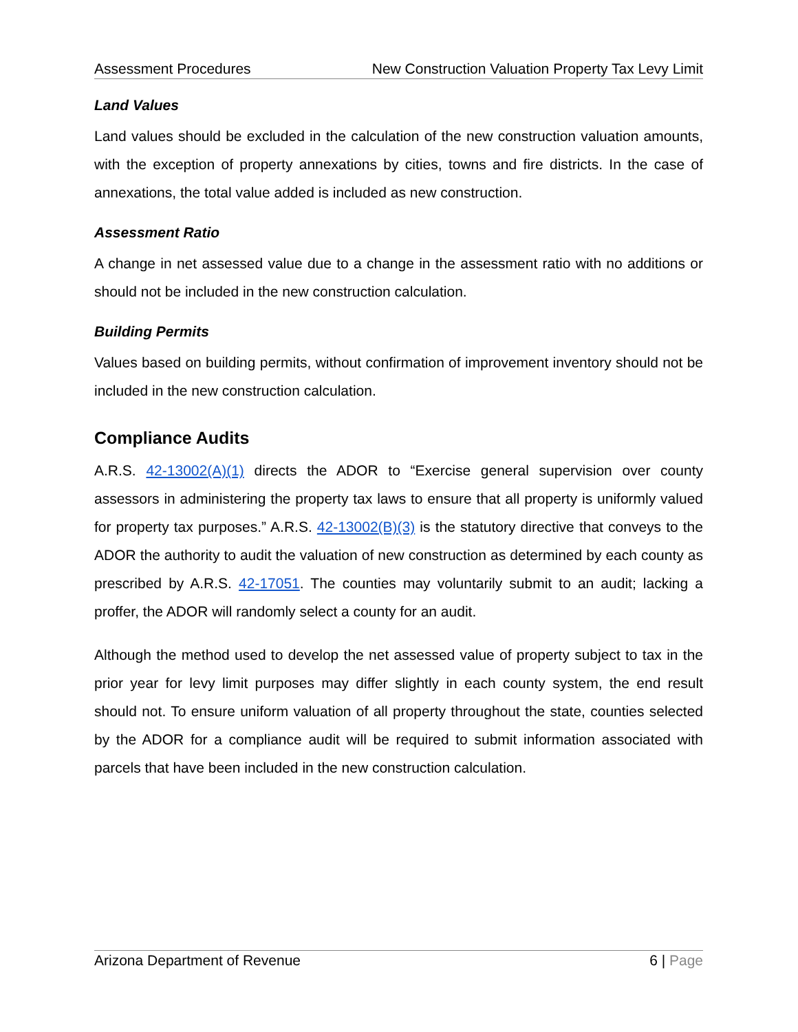Assessment Procedures New Construction Valuation Property Tax Levy Limit
Land Values
Land values should be excluded in the calculation of the new construction valuation amounts, with the exception of property annexations by cities, towns and fire districts. In the case of annexations, the total value added is included as new construction.
Assessment Ratio
A change in net assessed value due to a change in the assessment ratio with no additions or should not be included in the new construction calculation.
Building Permits
Values based on building permits, without confirmation of improvement inventory should not be included in the new construction calculation.
Compliance Audits
A.R.S. 42-13002(A)(1) directs the ADOR to “Exercise general supervision over county assessors in administering the property tax laws to ensure that all property is uniformly valued for property tax purposes.” A.R.S. 42-13002(B)(3) is the statutory directive that conveys to the ADOR the authority to audit the valuation of new construction as determined by each county as prescribed by A.R.S. 42-17051. The counties may voluntarily submit to an audit; lacking a proffer, the ADOR will randomly select a county for an audit.
Although the method used to develop the net assessed value of property subject to tax in the prior year for levy limit purposes may differ slightly in each county system, the end result should not. To ensure uniform valuation of all property throughout the state, counties selected by the ADOR for a compliance audit will be required to submit information associated with parcels that have been included in the new construction calculation.
Arizona Department of Revenue 6 | Page